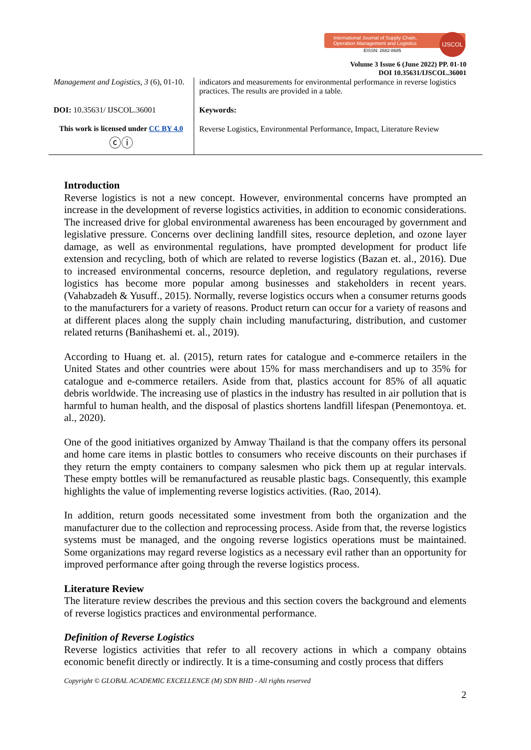International Journal of Supply Chain,
Operation Management and Logistics
EISSN: 2682-8685
IJSCOL
Volume 3 Issue 6 (June 2022) PP. 01-10
DOI 10.35631/IJSCOL.36001
| Management and Logistics, 3 (6), 01-10. | indicators and measurements for environmental performance in reverse logistics practices. The results are provided in a table. |
| DOI: 10.35631/ IJSCOL.36001 | Keywords: |
| This work is licensed under CC BY 4.0 ⓒⓘ | Reverse Logistics, Environmental Performance, Impact, Literature Review |
Introduction
Reverse logistics is not a new concept. However, environmental concerns have prompted an increase in the development of reverse logistics activities, in addition to economic considerations. The increased drive for global environmental awareness has been encouraged by government and legislative pressure. Concerns over declining landfill sites, resource depletion, and ozone layer damage, as well as environmental regulations, have prompted development for product life extension and recycling, both of which are related to reverse logistics (Bazan et. al., 2016). Due to increased environmental concerns, resource depletion, and regulatory regulations, reverse logistics has become more popular among businesses and stakeholders in recent years. (Vahabzadeh & Yusuff., 2015). Normally, reverse logistics occurs when a consumer returns goods to the manufacturers for a variety of reasons. Product return can occur for a variety of reasons and at different places along the supply chain including manufacturing, distribution, and customer related returns (Banihashemi et. al., 2019).
According to Huang et. al. (2015), return rates for catalogue and e-commerce retailers in the United States and other countries were about 15% for mass merchandisers and up to 35% for catalogue and e-commerce retailers. Aside from that, plastics account for 85% of all aquatic debris worldwide. The increasing use of plastics in the industry has resulted in air pollution that is harmful to human health, and the disposal of plastics shortens landfill lifespan (Penemontoya. et. al., 2020).
One of the good initiatives organized by Amway Thailand is that the company offers its personal and home care items in plastic bottles to consumers who receive discounts on their purchases if they return the empty containers to company salesmen who pick them up at regular intervals. These empty bottles will be remanufactured as reusable plastic bags. Consequently, this example highlights the value of implementing reverse logistics activities. (Rao, 2014).
In addition, return goods necessitated some investment from both the organization and the manufacturer due to the collection and reprocessing process. Aside from that, the reverse logistics systems must be managed, and the ongoing reverse logistics operations must be maintained. Some organizations may regard reverse logistics as a necessary evil rather than an opportunity for improved performance after going through the reverse logistics process.
Literature Review
The literature review describes the previous and this section covers the background and elements of reverse logistics practices and environmental performance.
Definition of Reverse Logistics
Reverse logistics activities that refer to all recovery actions in which a company obtains economic benefit directly or indirectly. It is a time-consuming and costly process that differs
Copyright © GLOBAL ACADEMIC EXCELLENCE (M) SDN BHD - All rights reserved
2